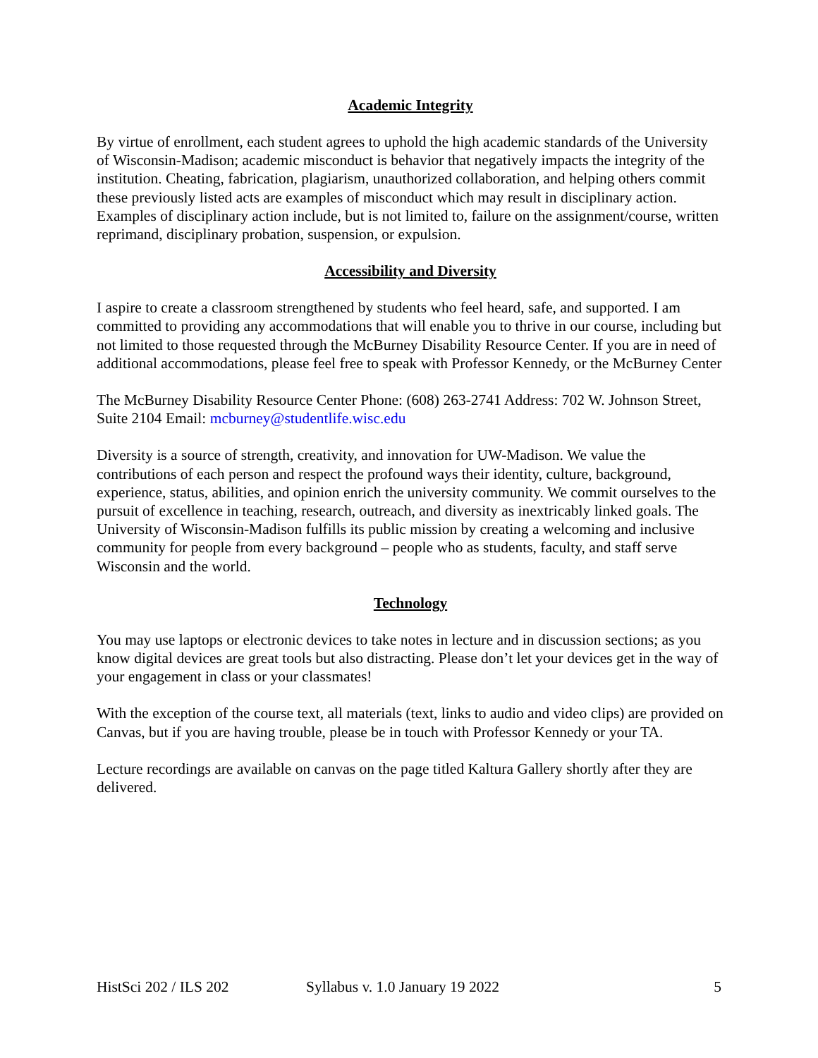Academic Integrity
By virtue of enrollment, each student agrees to uphold the high academic standards of the University of Wisconsin-Madison; academic misconduct is behavior that negatively impacts the integrity of the institution. Cheating, fabrication, plagiarism, unauthorized collaboration, and helping others commit these previously listed acts are examples of misconduct which may result in disciplinary action. Examples of disciplinary action include, but is not limited to, failure on the assignment/course, written reprimand, disciplinary probation, suspension, or expulsion.
Accessibility and Diversity
I aspire to create a classroom strengthened by students who feel heard, safe, and supported. I am committed to providing any accommodations that will enable you to thrive in our course, including but not limited to those requested through the McBurney Disability Resource Center. If you are in need of additional accommodations, please feel free to speak with Professor Kennedy, or the McBurney Center
The McBurney Disability Resource Center Phone: (608) 263-2741 Address: 702 W. Johnson Street, Suite 2104 Email: mcburney@studentlife.wisc.edu
Diversity is a source of strength, creativity, and innovation for UW-Madison. We value the contributions of each person and respect the profound ways their identity, culture, background, experience, status, abilities, and opinion enrich the university community. We commit ourselves to the pursuit of excellence in teaching, research, outreach, and diversity as inextricably linked goals. The University of Wisconsin-Madison fulfills its public mission by creating a welcoming and inclusive community for people from every background – people who as students, faculty, and staff serve Wisconsin and the world.
Technology
You may use laptops or electronic devices to take notes in lecture and in discussion sections; as you know digital devices are great tools but also distracting. Please don’t let your devices get in the way of your engagement in class or your classmates!
With the exception of the course text, all materials (text, links to audio and video clips) are provided on Canvas, but if you are having trouble, please be in touch with Professor Kennedy or your TA.
Lecture recordings are available on canvas on the page titled Kaltura Gallery shortly after they are delivered.
HistSci 202 / ILS 202 Syllabus v. 1.0 January 19 2022 5